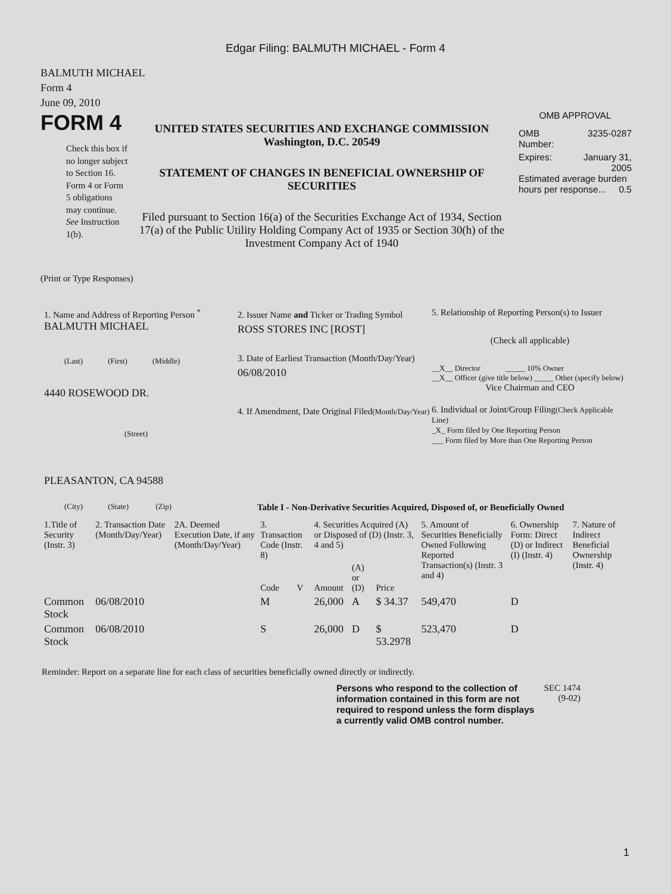Edgar Filing: BALMUTH MICHAEL - Form 4
BALMUTH MICHAEL
Form 4
June 09, 2010
FORM 4
Check this box if no longer subject to Section 16. Form 4 or Form 5 obligations may continue. See Instruction 1(b).
UNITED STATES SECURITIES AND EXCHANGE COMMISSION
Washington, D.C. 20549
STATEMENT OF CHANGES IN BENEFICIAL OWNERSHIP OF SECURITIES
Filed pursuant to Section 16(a) of the Securities Exchange Act of 1934, Section 17(a) of the Public Utility Holding Company Act of 1935 or Section 30(h) of the Investment Company Act of 1940
OMB APPROVAL
OMB
Number: 3235-0287
Expires: January 31,
2005
Estimated average burden hours per response... 0.5
(Print or Type Responses)
1. Name and Address of Reporting Person <sup>*</sup>
BALMUTH MICHAEL
(Last) (First) (Middle)
4440 ROSEWOOD DR.
(Street)
PLEASANTON, CA 94588
(City) (State) (Zip)
2. Issuer Name and Ticker or Trading Symbol
ROSS STORES INC [ROST]
3. Date of Earliest Transaction (Month/Day/Year)
06/08/2010
4. If Amendment, Date Original Filed(Month/Day/Year)
5. Relationship of Reporting Person(s) to Issuer
(Check all applicable)
__X__ Director _____ 10% Owner
__X__ Officer (give title below) _____ Other (specify below)
Vice Chairman and CEO
6. Individual or Joint/Group Filing(Check Applicable Line)
_X_ Form filed by One Reporting Person
___ Form filed by More than One Reporting Person
Table I - Non-Derivative Securities Acquired, Disposed of, or Beneficially Owned
| 1.Title of Security (Instr. 3) | 2. Transaction Date (Month/Day/Year) | 2A. Deemed Execution Date, if any (Month/Day/Year) | 3. Transaction Code (Instr. 8) | | 4. Securities Acquired (A) or Disposed of (D) (Instr. 3, 4 and 5) | | | 5. Amount of Securities Beneficially Owned Following Reported Transaction(s) (Instr. 3 and 4) | 6. Ownership Form: Direct (D) or Indirect (I) (Instr. 4) | 7. Nature of Indirect Beneficial Ownership (Instr. 4) |
| --- | --- | --- | --- | --- | --- | --- | --- | --- | --- | --- |
| | | | Code | V | Amount | (A) or (D) | Price | | | |
| Common Stock | 06/08/2010 | | M | | 26,000 | A | $ 34.37 | 549,470 | D | |
| Common Stock | 06/08/2010 | | S | | 26,000 | D | $ 53.2978 | 523,470 | D | |
Reminder: Report on a separate line for each class of securities beneficially owned directly or indirectly.
Persons who respond to the collection of information contained in this form are not required to respond unless the form displays a currently valid OMB control number.
SEC 1474 (9-02)
1